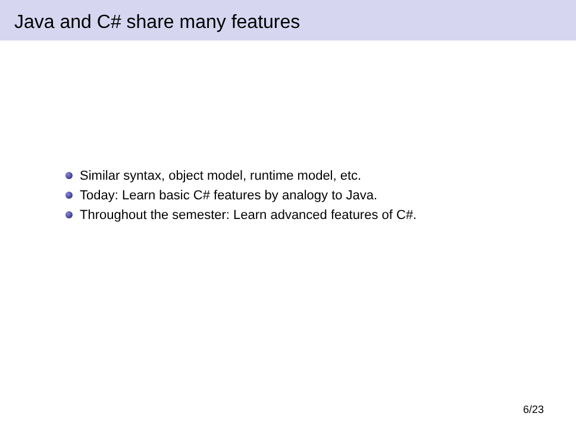Java and C# share many features
Similar syntax, object model, runtime model, etc.
Today: Learn basic C# features by analogy to Java.
Throughout the semester: Learn advanced features of C#.
6/23